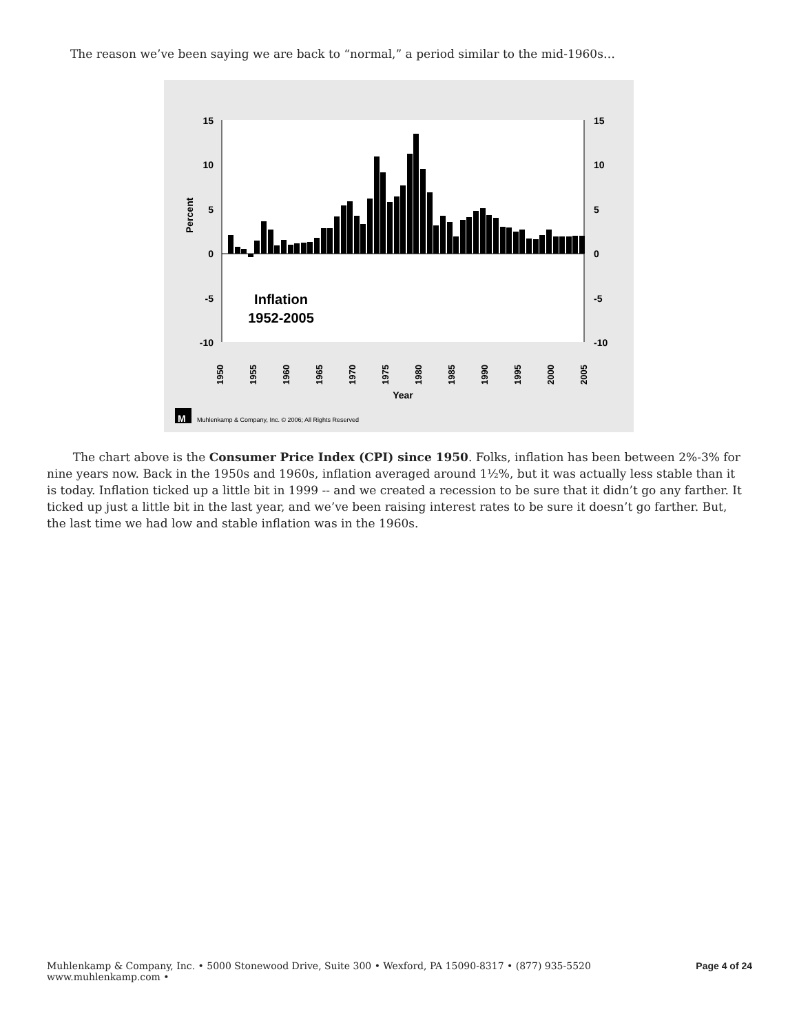The reason we’ve been saying we are back to “normal,” a period similar to the mid-1960s…
15
10
5
0
-5
-10
15
10
5
0
-5
-10
Percent
Inflation
1952-2005
1950
1955
1960
1965
1970
1975
1980
1985
1990
1995
2000
2005
Year
M
Muhlenkamp & Company, Inc. © 2006; All Rights Reserved
The chart above is the Consumer Price Index (CPI) since 1950. Folks, inflation has been between 2%-3% for nine years now. Back in the 1950s and 1960s, inflation averaged around 1½%, but it was actually less stable than it is today. Inflation ticked up a little bit in 1999 -- and we created a recession to be sure that it didn’t go any farther. It ticked up just a little bit in the last year, and we’ve been raising interest rates to be sure it doesn’t go farther. But, the last time we had low and stable inflation was in the 1960s.
Muhlenkamp & Company, Inc. • 5000 Stonewood Drive, Suite 300 • Wexford, PA 15090-8317 • (877) 935-5520
www.muhlenkamp.com •
Page 4 of 24